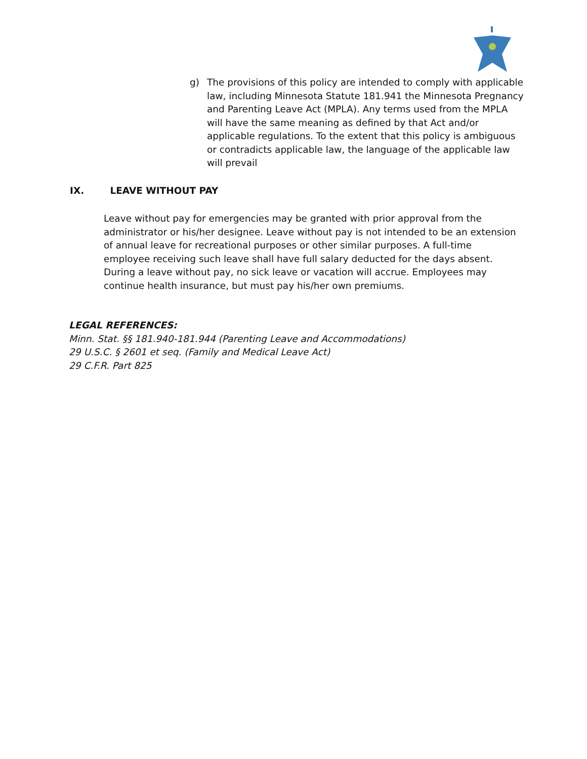g) The provisions of this policy are intended to comply with applicable law, including Minnesota Statute 181.941 the Minnesota Pregnancy and Parenting Leave Act (MPLA). Any terms used from the MPLA will have the same meaning as defined by that Act and/or applicable regulations. To the extent that this policy is ambiguous or contradicts applicable law, the language of the applicable law will prevail
IX. LEAVE WITHOUT PAY
Leave without pay for emergencies may be granted with prior approval from the administrator or his/her designee. Leave without pay is not intended to be an extension of annual leave for recreational purposes or other similar purposes. A full-time employee receiving such leave shall have full salary deducted for the days absent. During a leave without pay, no sick leave or vacation will accrue. Employees may continue health insurance, but must pay his/her own premiums.
LEGAL REFERENCES:
Minn. Stat. §§ 181.940-181.944 (Parenting Leave and Accommodations)
29 U.S.C. § 2601 et seq. (Family and Medical Leave Act)
29 C.F.R. Part 825